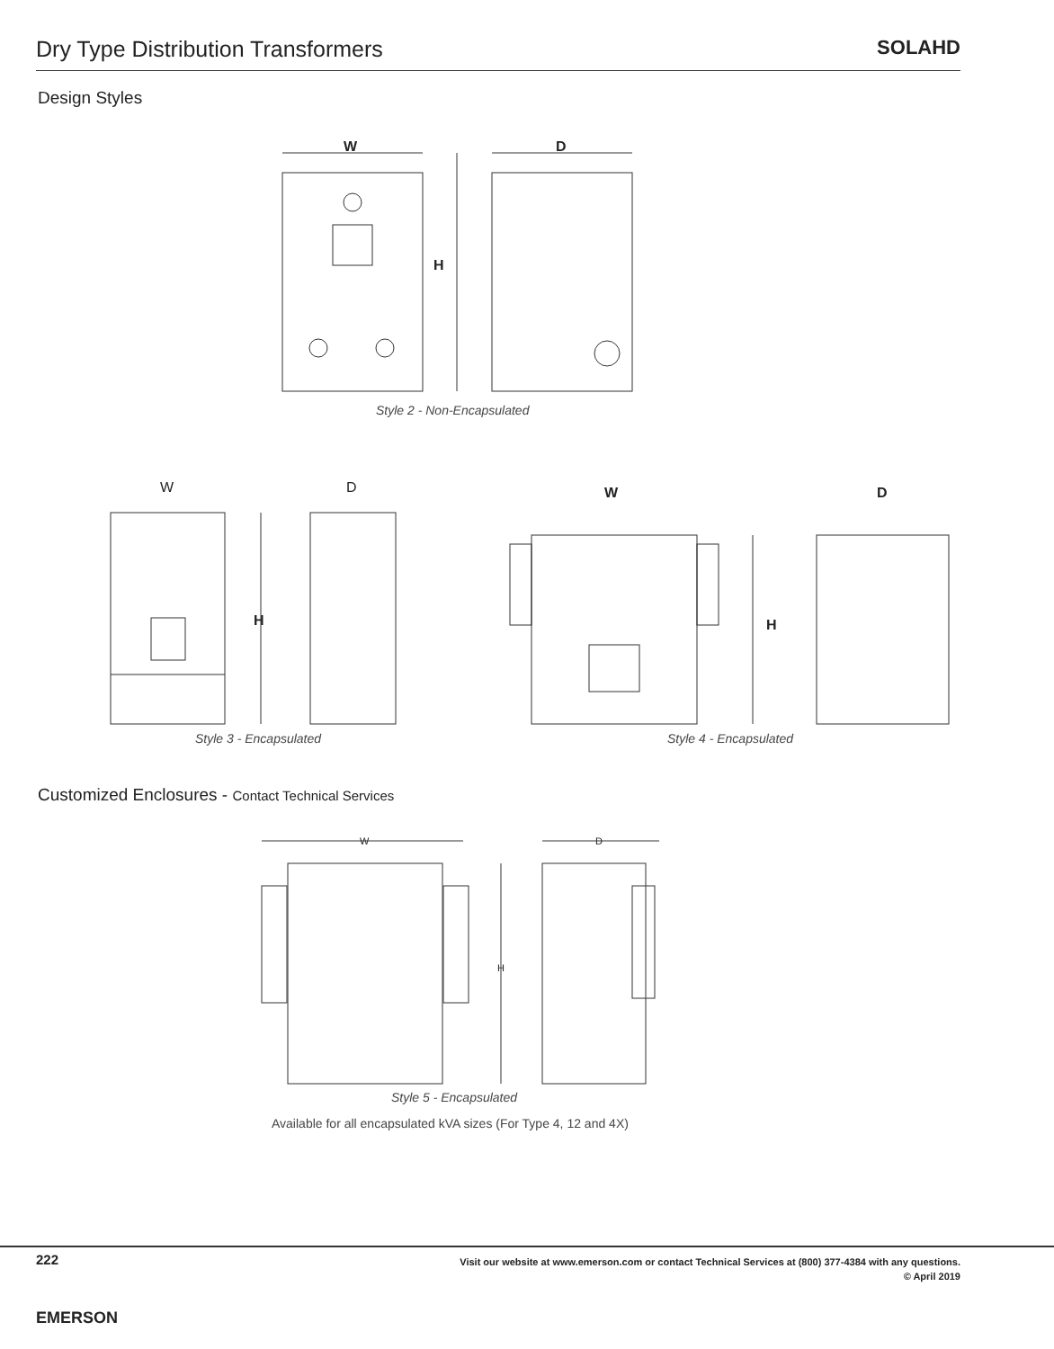Dry Type Distribution Transformers
SOLAHD
Design Styles
W
D
H
Style 2 - Non-Encapsulated
W
D
H
W
D
H
Style 3 - Encapsulated Style 4 - Encapsulated
Customized Enclosures - Contact Technical Services
W
D
H
Style 5 - Encapsulated
Available for all encapsulated kVA sizes (For Type 4, 12 and 4X)
222
EMERSON
Visit our website at www.emerson.com or contact Technical Services at (800) 377-4384 with any questions.
© April 2019